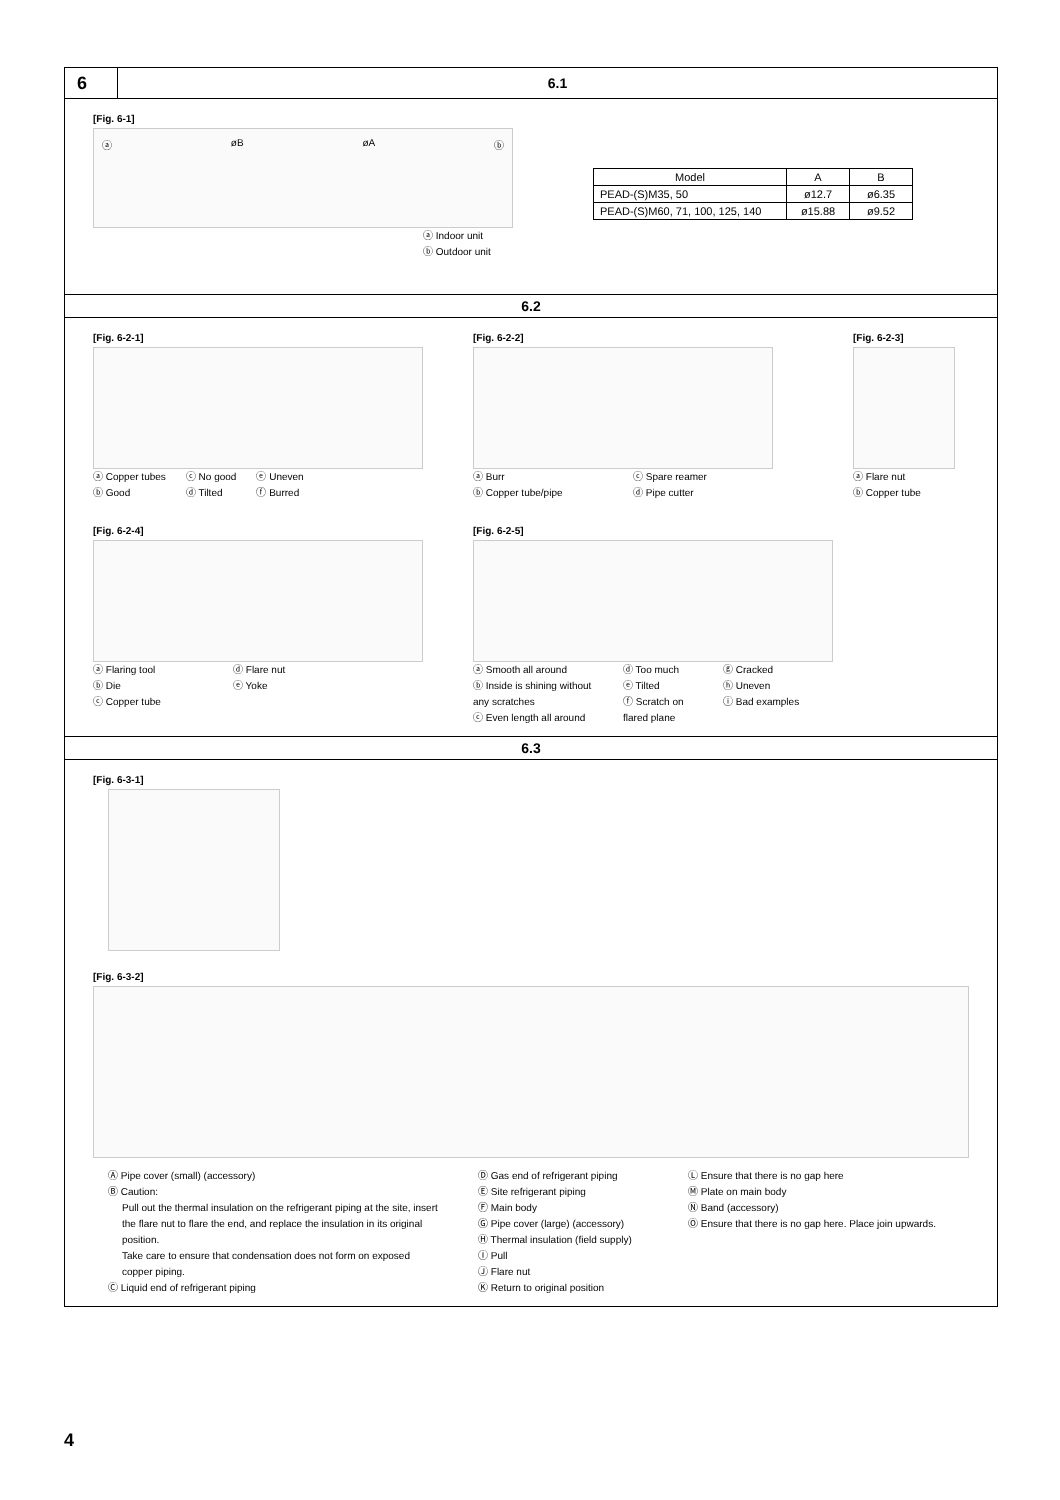6
6.1
[Fig. 6-1]
ⓐ øB øA ⓑ
ⓐ Indoor unit
ⓑ Outdoor unit
| Model | A | B |
| --- | --- | --- |
| PEAD-(S)M35, 50 | ø12.7 | ø6.35 |
| PEAD-(S)M60, 71, 100, 125, 140 | ø15.88 | ø9.52 |
6.2
[Fig. 6-2-1]
ⓐ Copper tubes
ⓑ Good
ⓒ No good
ⓓ Tilted
ⓔ Uneven
ⓕ Burred
[Fig. 6-2-2]
ⓐ Burr
ⓑ Copper tube/pipe
ⓒ Spare reamer
ⓓ Pipe cutter
[Fig. 6-2-3]
ⓐ Flare nut
ⓑ Copper tube
[Fig. 6-2-4]
ⓐ Flaring tool
ⓑ Die
ⓒ Copper tube
ⓓ Flare nut
ⓔ Yoke
[Fig. 6-2-5]
ⓐ Smooth all around
ⓑ Inside is shining without any scratches
ⓒ Even length all around
ⓓ Too much
ⓔ Tilted
ⓕ Scratch on flared plane
ⓖ Cracked
ⓗ Uneven
ⓘ Bad examples
6.3
[Fig. 6-3-1]
[Fig. 6-3-2]
Ⓐ Pipe cover (small) (accessory)
Ⓑ Caution:
Pull out the thermal insulation on the refrigerant piping at the site, insert the flare nut to flare the end, and replace the insulation in its original position.
Take care to ensure that condensation does not form on exposed copper piping.
Ⓒ Liquid end of refrigerant piping
Ⓓ Gas end of refrigerant piping
Ⓔ Site refrigerant piping
Ⓕ Main body
Ⓖ Pipe cover (large) (accessory)
Ⓗ Thermal insulation (field supply)
Ⓘ Pull
Ⓙ Flare nut
Ⓚ Return to original position
Ⓛ Ensure that there is no gap here
Ⓜ Plate on main body
Ⓝ Band (accessory)
Ⓞ Ensure that there is no gap here. Place join upwards.
4